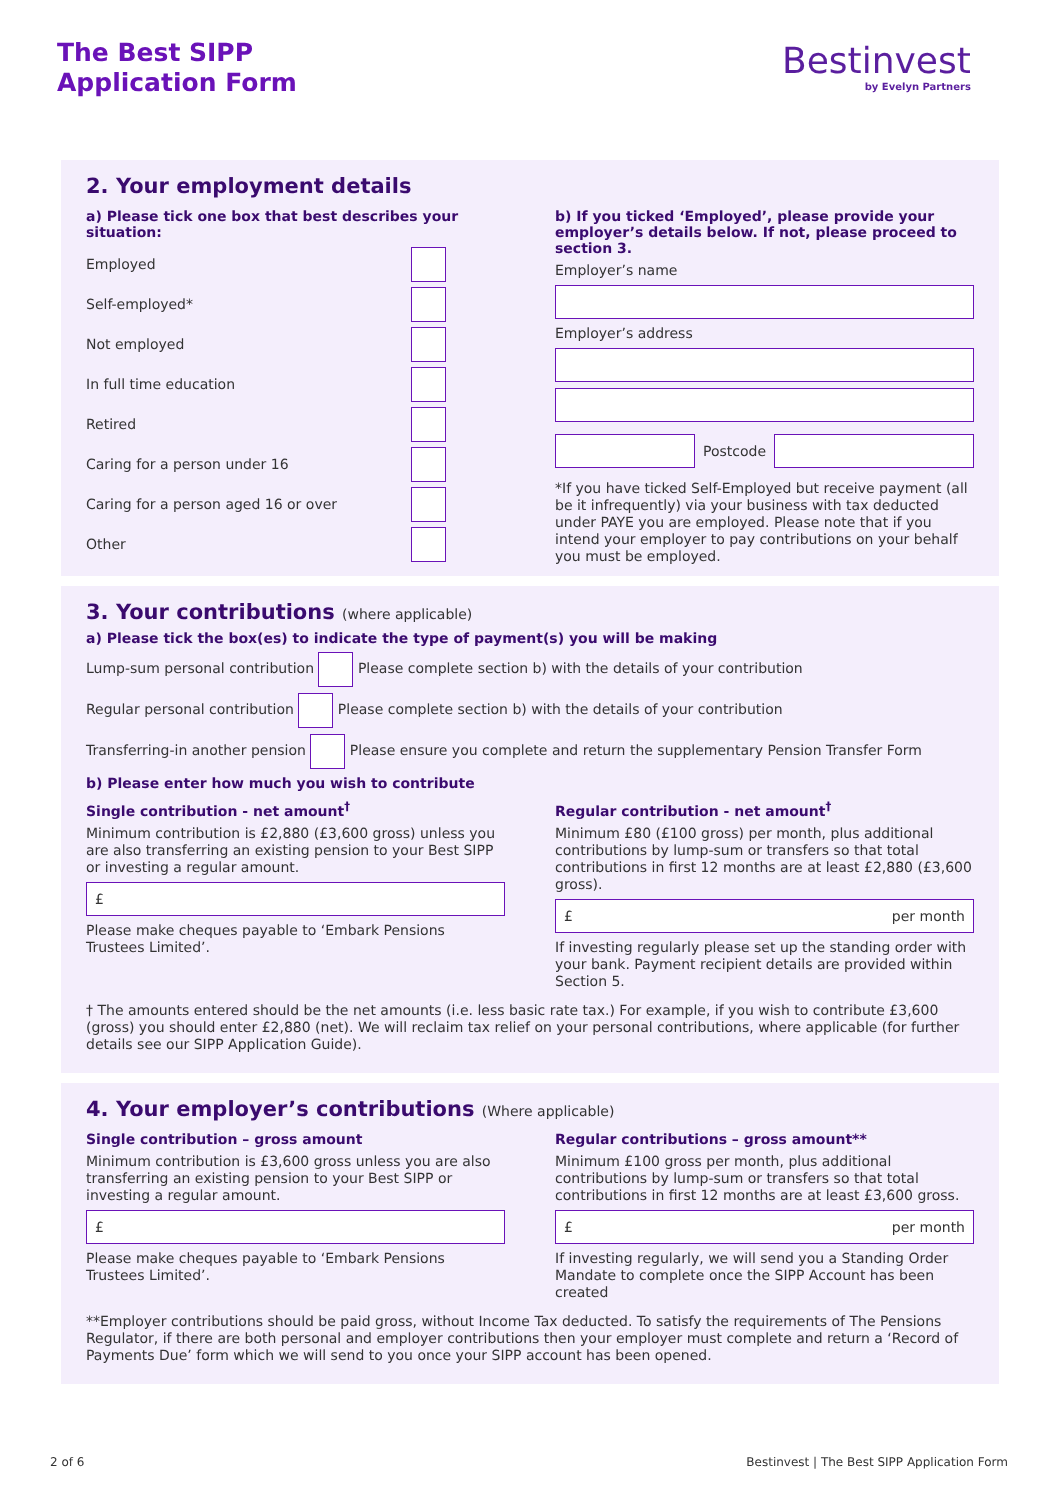The Best SIPP
Application Form
Bestinvest
by Evelyn Partners
2. Your employment details
a) Please tick one box that best describes your situation:
Employed
Self-employed*
Not employed
In full time education
Retired
Caring for a person under 16
Caring for a person aged 16 or over
Other
b) If you ticked ‘Employed’, please provide your employer’s details below. If not, please proceed to section 3.
Employer’s name
Employer’s address
Postcode
*If you have ticked Self-Employed but receive payment (all be it infrequently) via your business with tax deducted under PAYE you are employed. Please note that if you intend your employer to pay contributions on your behalf you must be employed.
3. Your contributions (where applicable)
a) Please tick the box(es) to indicate the type of payment(s) you will be making
Lump-sum personal contribution Please complete section b) with the details of your contribution
Regular personal contribution Please complete section b) with the details of your contribution
Transferring-in another pension Please ensure you complete and return the supplementary Pension Transfer Form
b) Please enter how much you wish to contribute
Single contribution - net amount<sup>†</sup>
Minimum contribution is £2,880 (£3,600 gross) unless you are also transferring an existing pension to your Best SIPP or investing a regular amount.
£
Please make cheques payable to ‘Embark Pensions Trustees Limited’.
Regular contribution - net amount<sup>†</sup>
Minimum £80 (£100 gross) per month, plus additional contributions by lump-sum or transfers so that total contributions in first 12 months are at least £2,880 (£3,600 gross).
£ per month
If investing regularly please set up the standing order with your bank. Payment recipient details are provided within Section 5.
† The amounts entered should be the net amounts (i.e. less basic rate tax.) For example, if you wish to contribute £3,600 (gross) you should enter £2,880 (net). We will reclaim tax relief on your personal contributions, where applicable (for further details see our SIPP Application Guide).
4. Your employer’s contributions (Where applicable)
Single contribution – gross amount
Minimum contribution is £3,600 gross unless you are also transferring an existing pension to your Best SIPP or investing a regular amount.
£
Please make cheques payable to ‘Embark Pensions Trustees Limited’.
Regular contributions – gross amount**
Minimum £100 gross per month, plus additional contributions by lump-sum or transfers so that total contributions in first 12 months are at least £3,600 gross.
£ per month
If investing regularly, we will send you a Standing Order Mandate to complete once the SIPP Account has been created
**Employer contributions should be paid gross, without Income Tax deducted. To satisfy the requirements of The Pensions Regulator, if there are both personal and employer contributions then your employer must complete and return a ‘Record of Payments Due’ form which we will send to you once your SIPP account has been opened.
2 of 6 Bestinvest | The Best SIPP Application Form